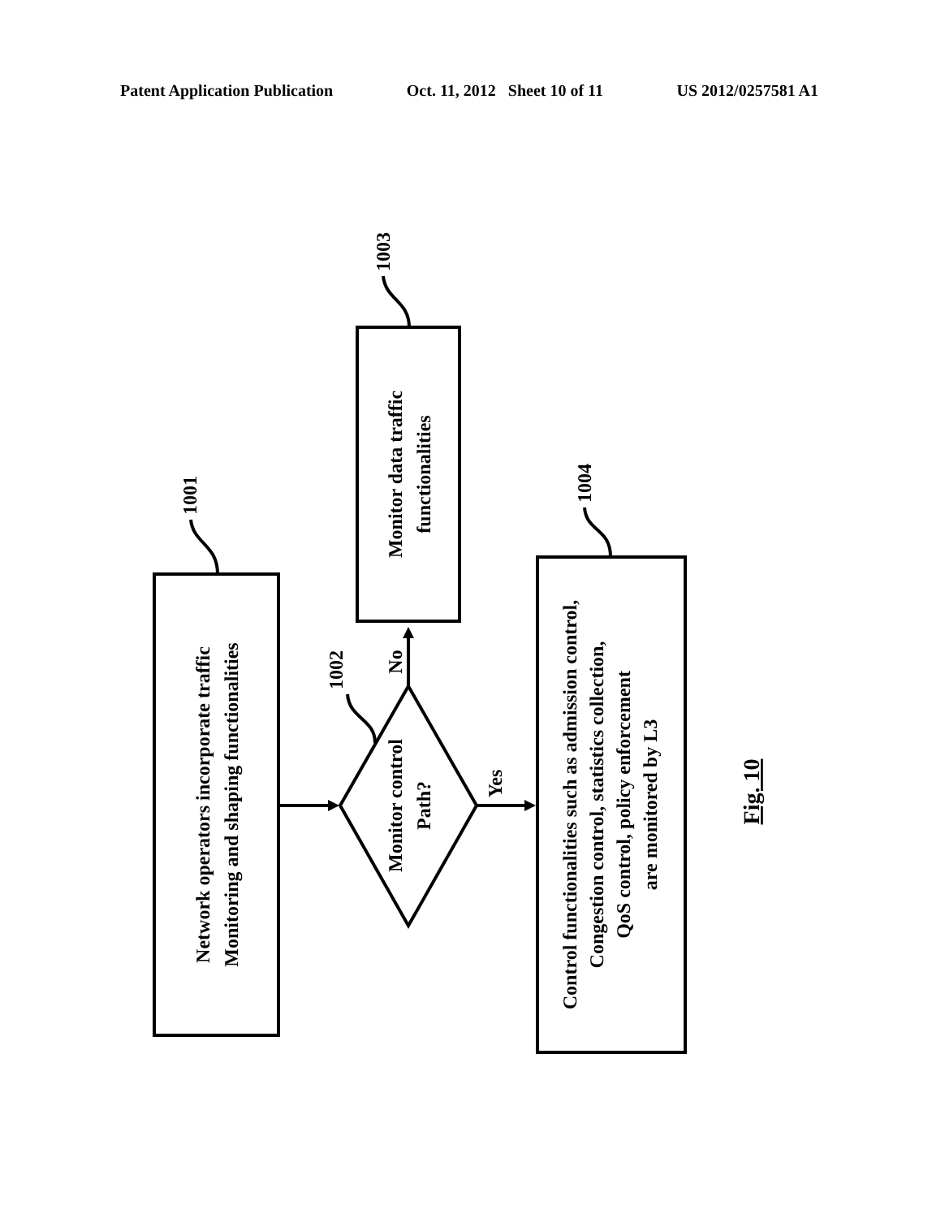Patent Application Publication Oct. 11, 2012 Sheet 10 of 11 US 2012/0257581 A1
Network operators incorporate traffic
Monitoring and shaping functionalities
Monitor data traffic
functionalities
Monitor control
Path?
Control functionalities such as admission control,
Congestion control, statistics collection,
QoS control, policy enforcement
are monitored by L3
1001
1003
1002
1004
No
Yes
Fig. 10